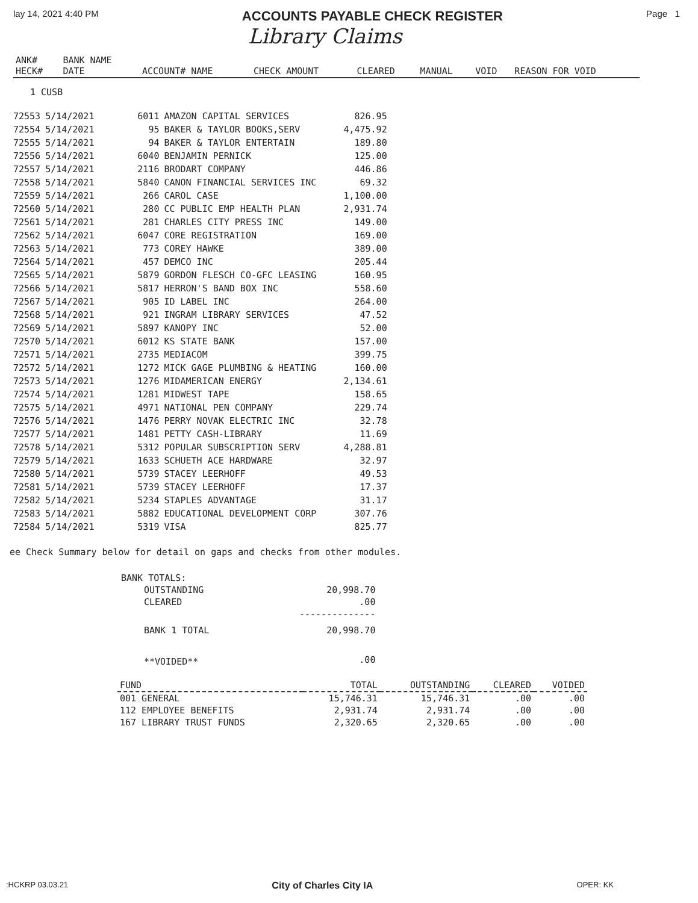lay 14, 2021 4:40 PM ACCOUNTS PAYABLE CHECK REGISTER Page 1
Library Claims
| ANK# HECK# | BANK NAME DATE | ACCOUNT# NAME | CHECK AMOUNT | CLEARED | MANUAL | VOID | REASON FOR VOID |
| --- | --- | --- | --- | --- | --- | --- | --- |
1 CUSB
| 72553 | 5/14/2021 | 6011 | AMAZON CAPITAL SERVICES | 826.95 |
| 72554 | 5/14/2021 | 95 | BAKER & TAYLOR BOOKS,SERV | 4,475.92 |
| 72555 | 5/14/2021 | 94 | BAKER & TAYLOR ENTERTAIN | 189.80 |
| 72556 | 5/14/2021 | 6040 | BENJAMIN PERNICK | 125.00 |
| 72557 | 5/14/2021 | 2116 | BRODART COMPANY | 446.86 |
| 72558 | 5/14/2021 | 5840 | CANON FINANCIAL SERVICES INC | 69.32 |
| 72559 | 5/14/2021 | 266 | CAROL CASE | 1,100.00 |
| 72560 | 5/14/2021 | 280 | CC PUBLIC EMP HEALTH PLAN | 2,931.74 |
| 72561 | 5/14/2021 | 281 | CHARLES CITY PRESS INC | 149.00 |
| 72562 | 5/14/2021 | 6047 | CORE REGISTRATION | 169.00 |
| 72563 | 5/14/2021 | 773 | COREY HAWKE | 389.00 |
| 72564 | 5/14/2021 | 457 | DEMCO INC | 205.44 |
| 72565 | 5/14/2021 | 5879 | GORDON FLESCH CO-GFC LEASING | 160.95 |
| 72566 | 5/14/2021 | 5817 | HERRON'S BAND BOX INC | 558.60 |
| 72567 | 5/14/2021 | 905 | ID LABEL INC | 264.00 |
| 72568 | 5/14/2021 | 921 | INGRAM LIBRARY SERVICES | 47.52 |
| 72569 | 5/14/2021 | 5897 | KANOPY INC | 52.00 |
| 72570 | 5/14/2021 | 6012 | KS STATE BANK | 157.00 |
| 72571 | 5/14/2021 | 2735 | MEDIACOM | 399.75 |
| 72572 | 5/14/2021 | 1272 | MICK GAGE PLUMBING & HEATING | 160.00 |
| 72573 | 5/14/2021 | 1276 | MIDAMERICAN ENERGY | 2,134.61 |
| 72574 | 5/14/2021 | 1281 | MIDWEST TAPE | 158.65 |
| 72575 | 5/14/2021 | 4971 | NATIONAL PEN COMPANY | 229.74 |
| 72576 | 5/14/2021 | 1476 | PERRY NOVAK ELECTRIC INC | 32.78 |
| 72577 | 5/14/2021 | 1481 | PETTY CASH-LIBRARY | 11.69 |
| 72578 | 5/14/2021 | 5312 | POPULAR SUBSCRIPTION SERV | 4,288.81 |
| 72579 | 5/14/2021 | 1633 | SCHUETH ACE HARDWARE | 32.97 |
| 72580 | 5/14/2021 | 5739 | STACEY LEERHOFF | 49.53 |
| 72581 | 5/14/2021 | 5739 | STACEY LEERHOFF | 17.37 |
| 72582 | 5/14/2021 | 5234 | STAPLES ADVANTAGE | 31.17 |
| 72583 | 5/14/2021 | 5882 | EDUCATIONAL DEVELOPMENT CORP | 307.76 |
| 72584 | 5/14/2021 | 5319 | VISA | 825.77 |
ee Check Summary below for detail on gaps and checks from other modules.
| BANK TOTALS: | | |
| | OUTSTANDING | 20,998.70 |
| | CLEARED | .00 |
| | | -------------- |
| | BANK 1 TOTAL | 20,998.70 |
| | **VOIDED** | .00 |
| FUND | TOTAL | OUTSTANDING | CLEARED | VOIDED |
| --- | --- | --- | --- | --- |
| 001 GENERAL | 15,746.31 | 15,746.31 | .00 | .00 |
| 112 EMPLOYEE BENEFITS | 2,931.74 | 2,931.74 | .00 | .00 |
| 167 LIBRARY TRUST FUNDS | 2,320.65 | 2,320.65 | .00 | .00 |
:HCKRP 03.03.21 City of Charles City IA OPER: KK